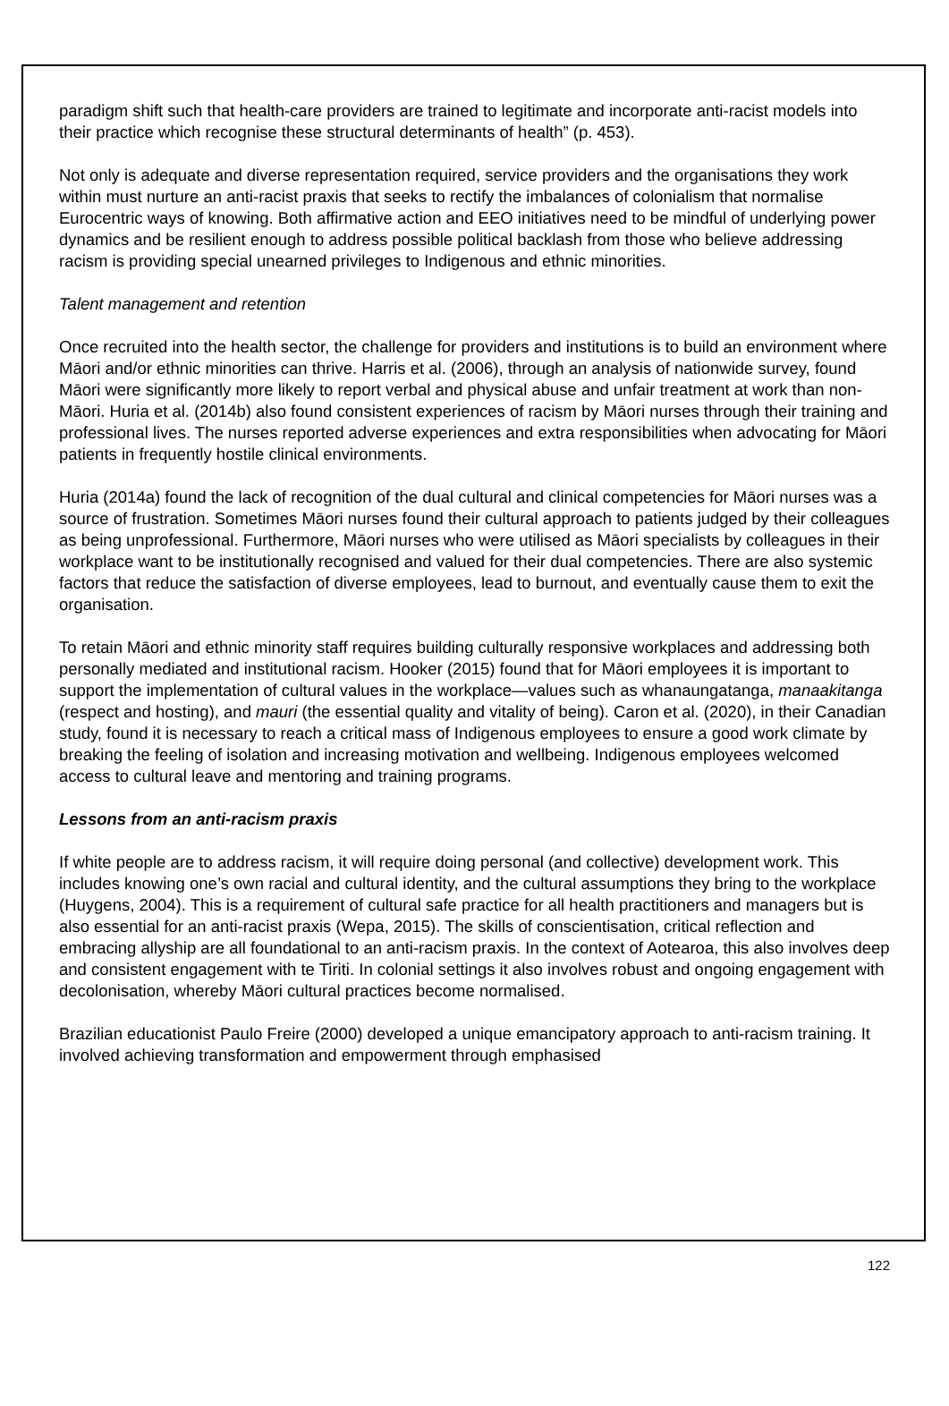paradigm shift such that health-care providers are trained to legitimate and incorporate anti-racist models into their practice which recognise these structural determinants of health” (p. 453).
Not only is adequate and diverse representation required, service providers and the organisations they work within must nurture an anti-racist praxis that seeks to rectify the imbalances of colonialism that normalise Eurocentric ways of knowing. Both affirmative action and EEO initiatives need to be mindful of underlying power dynamics and be resilient enough to address possible political backlash from those who believe addressing racism is providing special unearned privileges to Indigenous and ethnic minorities.
Talent management and retention
Once recruited into the health sector, the challenge for providers and institutions is to build an environment where Māori and/or ethnic minorities can thrive. Harris et al. (2006), through an analysis of nationwide survey, found Māori were significantly more likely to report verbal and physical abuse and unfair treatment at work than non-Māori. Huria et al. (2014b) also found consistent experiences of racism by Māori nurses through their training and professional lives. The nurses reported adverse experiences and extra responsibilities when advocating for Māori patients in frequently hostile clinical environments.
Huria (2014a) found the lack of recognition of the dual cultural and clinical competencies for Māori nurses was a source of frustration. Sometimes Māori nurses found their cultural approach to patients judged by their colleagues as being unprofessional. Furthermore, Māori nurses who were utilised as Māori specialists by colleagues in their workplace want to be institutionally recognised and valued for their dual competencies. There are also systemic factors that reduce the satisfaction of diverse employees, lead to burnout, and eventually cause them to exit the organisation.
To retain Māori and ethnic minority staff requires building culturally responsive workplaces and addressing both personally mediated and institutional racism. Hooker (2015) found that for Māori employees it is important to support the implementation of cultural values in the workplace—values such as whanaungatanga, manaakitanga (respect and hosting), and mauri (the essential quality and vitality of being). Caron et al. (2020), in their Canadian study, found it is necessary to reach a critical mass of Indigenous employees to ensure a good work climate by breaking the feeling of isolation and increasing motivation and wellbeing. Indigenous employees welcomed access to cultural leave and mentoring and training programs.
Lessons from an anti-racism praxis
If white people are to address racism, it will require doing personal (and collective) development work. This includes knowing one’s own racial and cultural identity, and the cultural assumptions they bring to the workplace (Huygens, 2004). This is a requirement of cultural safe practice for all health practitioners and managers but is also essential for an anti-racist praxis (Wepa, 2015). The skills of conscientisation, critical reflection and embracing allyship are all foundational to an anti-racism praxis. In the context of Aotearoa, this also involves deep and consistent engagement with te Tiriti. In colonial settings it also involves robust and ongoing engagement with decolonisation, whereby Māori cultural practices become normalised.
Brazilian educationist Paulo Freire (2000) developed a unique emancipatory approach to anti-racism training. It involved achieving transformation and empowerment through emphasised
122